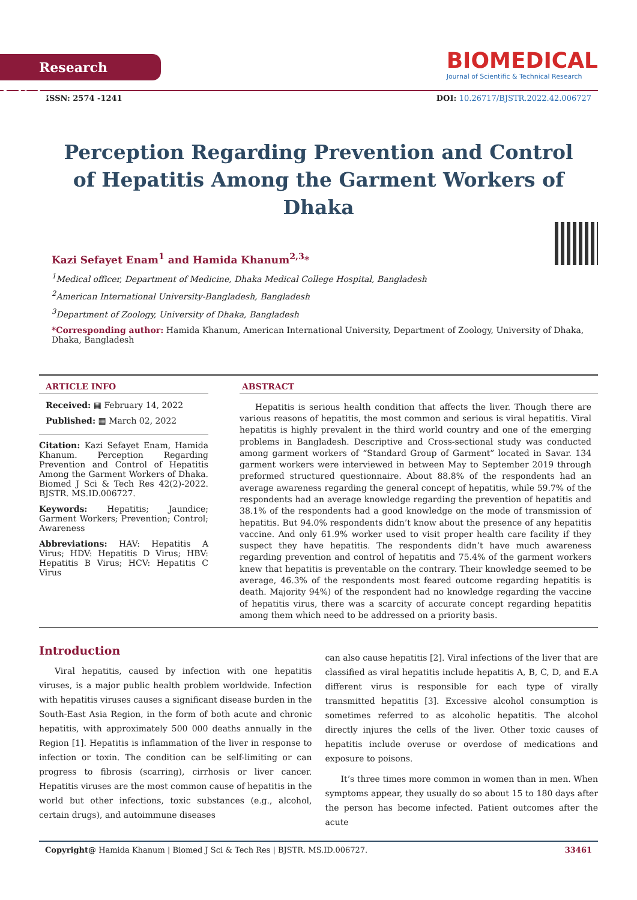Research Article
BIOMEDICAL
Journal of Scientific & Technical Research
ISSN: 2574 -1241 DOI: 10.26717/BJSTR.2022.42.006727
Perception Regarding Prevention and Control of Hepatitis Among the Garment Workers of Dhaka
Kazi Sefayet Enam<sup>1</sup> and Hamida Khanum<sup>2,3</sup>*
<sup>1</sup> Medical officer, Department of Medicine, Dhaka Medical College Hospital, Bangladesh
<sup>2</sup> American International University-Bangladesh, Bangladesh
<sup>3</sup> Department of Zoology, University of Dhaka, Bangladesh
*Corresponding author: Hamida Khanum, American International University, Department of Zoology, University of Dhaka, Dhaka, Bangladesh
ARTICLE INFO
Received: ▦ February 14, 2022
Published: ▦ March 02, 2022
Citation: Kazi Sefayet Enam, Hamida Khanum. Perception Regarding Prevention and Control of Hepatitis Among the Garment Workers of Dhaka. Biomed J Sci & Tech Res 42(2)-2022. BJSTR. MS.ID.006727.
Keywords: Hepatitis; Jaundice; Garment Workers; Prevention; Control; Awareness
Abbreviations: HAV: Hepatitis A Virus; HDV: Hepatitis D Virus; HBV: Hepatitis B Virus; HCV: Hepatitis C Virus
ABSTRACT
Hepatitis is serious health condition that affects the liver. Though there are various reasons of hepatitis, the most common and serious is viral hepatitis. Viral hepatitis is highly prevalent in the third world country and one of the emerging problems in Bangladesh. Descriptive and Cross-sectional study was conducted among garment workers of “Standard Group of Garment” located in Savar. 134 garment workers were interviewed in between May to September 2019 through preformed structured questionnaire. About 88.8% of the respondents had an average awareness regarding the general concept of hepatitis, while 59.7% of the respondents had an average knowledge regarding the prevention of hepatitis and 38.1% of the respondents had a good knowledge on the mode of transmission of hepatitis. But 94.0% respondents didn’t know about the presence of any hepatitis vaccine. And only 61.9% worker used to visit proper health care facility if they suspect they have hepatitis. The respondents didn’t have much awareness regarding prevention and control of hepatitis and 75.4% of the garment workers knew that hepatitis is preventable on the contrary. Their knowledge seemed to be average, 46.3% of the respondents most feared outcome regarding hepatitis is death. Majority 94%) of the respondent had no knowledge regarding the vaccine of hepatitis virus, there was a scarcity of accurate concept regarding hepatitis among them which need to be addressed on a priority basis.
Introduction
Viral hepatitis, caused by infection with one hepatitis viruses, is a major public health problem worldwide. Infection with hepatitis viruses causes a significant disease burden in the South-East Asia Region, in the form of both acute and chronic hepatitis, with approximately 500 000 deaths annually in the Region [1]. Hepatitis is inflammation of the liver in response to infection or toxin. The condition can be self-limiting or can progress to fibrosis (scarring), cirrhosis or liver cancer. Hepatitis viruses are the most common cause of hepatitis in the world but other infections, toxic substances (e.g., alcohol, certain drugs), and autoimmune diseases
can also cause hepatitis [2]. Viral infections of the liver that are classified as viral hepatitis include hepatitis A, B, C, D, and E.A different virus is responsible for each type of virally transmitted hepatitis [3]. Excessive alcohol consumption is sometimes referred to as alcoholic hepatitis. The alcohol directly injures the cells of the liver. Other toxic causes of hepatitis include overuse or overdose of medications and exposure to poisons.
It’s three times more common in women than in men. When symptoms appear, they usually do so about 15 to 180 days after the person has become infected. Patient outcomes after the acute
Copyright@ Hamida Khanum | Biomed J Sci & Tech Res | BJSTR. MS.ID.006727. 33461